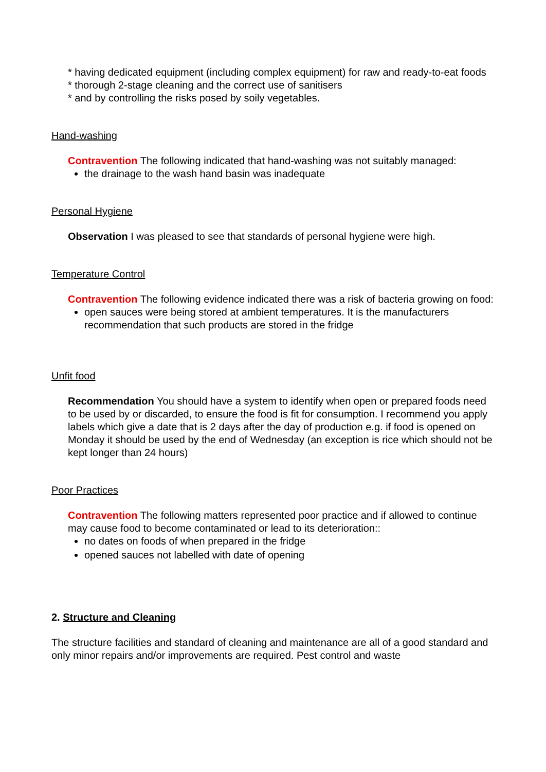* having dedicated equipment (including complex equipment) for raw and ready-to-eat foods
* thorough 2-stage cleaning and the correct use of sanitisers
* and by controlling the risks posed by soily vegetables.
Hand-washing
Contravention The following indicated that hand-washing was not suitably managed:
the drainage to the wash hand basin was inadequate
Personal Hygiene
Observation I was pleased to see that standards of personal hygiene were high.
Temperature Control
Contravention The following evidence indicated there was a risk of bacteria growing on food:
open sauces were being stored at ambient temperatures. It is the manufacturers recommendation that such products are stored in the fridge
Unfit food
Recommendation You should have a system to identify when open or prepared foods need to be used by or discarded, to ensure the food is fit for consumption. I recommend you apply labels which give a date that is 2 days after the day of production e.g. if food is opened on Monday it should be used by the end of Wednesday (an exception is rice which should not be kept longer than 24 hours)
Poor Practices
Contravention The following matters represented poor practice and if allowed to continue may cause food to become contaminated or lead to its deterioration::
no dates on foods of when prepared in the fridge
opened sauces not labelled with date of opening
2. Structure and Cleaning
The structure facilities and standard of cleaning and maintenance are all of a good standard and only minor repairs and/or improvements are required. Pest control and waste